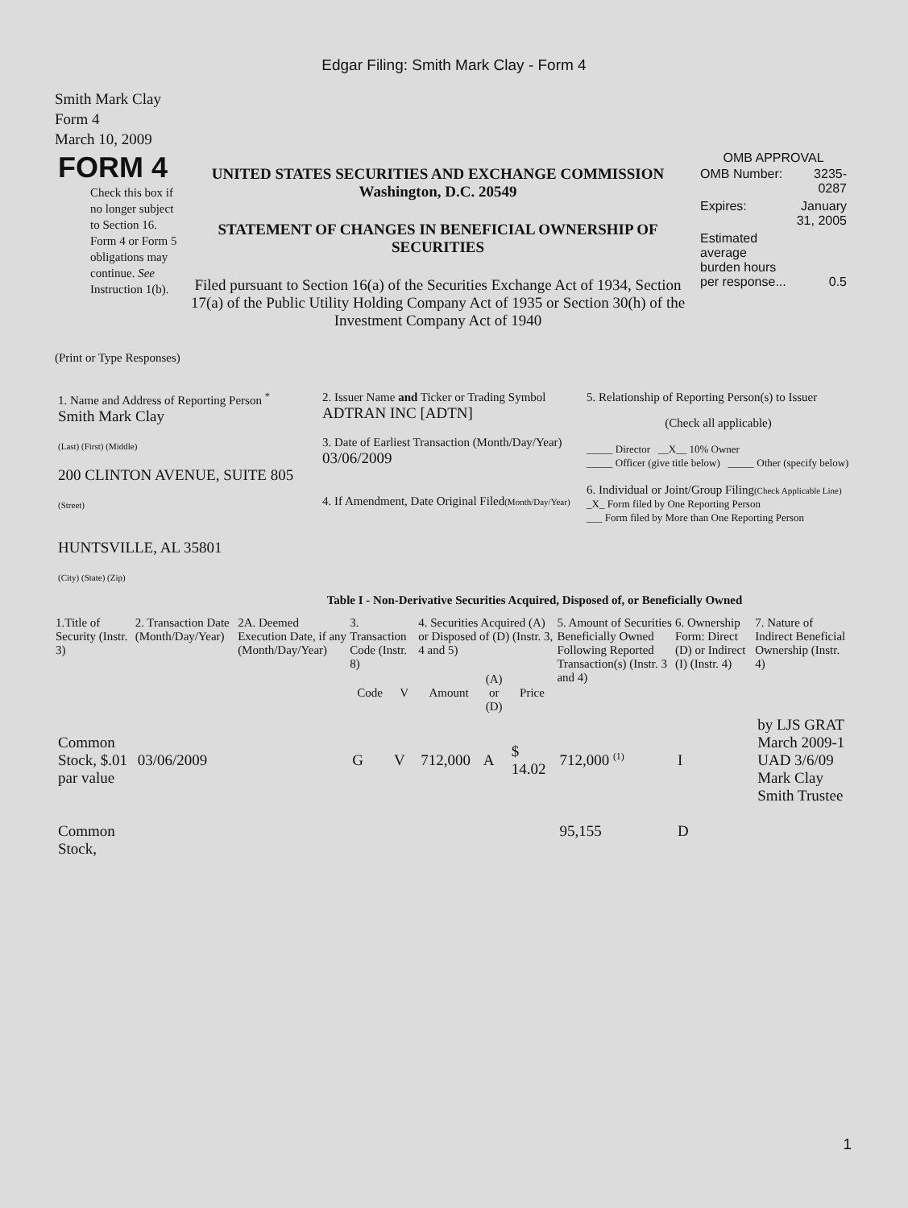Edgar Filing: Smith Mark Clay - Form 4
Smith Mark Clay
Form 4
March 10, 2009
| FORM 4 Check this box if no longer subject to Section 16. Form 4 or Form 5 obligations may continue. See Instruction 1(b). | UNITED STATES SECURITIES AND EXCHANGE COMMISSION Washington, D.C. 20549 STATEMENT OF CHANGES IN BENEFICIAL OWNERSHIP OF SECURITIES Filed pursuant to Section 16(a) of the Securities Exchange Act of 1934, Section 17(a) of the Public Utility Holding Company Act of 1935 or Section 30(h) of the Investment Company Act of 1940 | OMB APPROVAL / OMB Number: / 3235-0287 / / Expires: / January 31, 2005 / / Estimated average burden hours per response... / 0.5 / |
(Print or Type Responses)
| 1. Name and Address of Reporting Person <sup>*</sup> Smith Mark Clay (Last) (First) (Middle) 200 CLINTON AVENUE, SUITE 805 (Street) HUNTSVILLE, AL 35801 (City) (State) (Zip) | 2. Issuer Name and Ticker or Trading Symbol ADTRAN INC [ADTN] 3. Date of Earliest Transaction (Month/Day/Year) 03/06/2009 4. If Amendment, Date Original Filed (Month/Day/Year) | 5. Relationship of Reporting Person(s) to Issuer (Check all applicable) _____ Director __X__ 10% Owner _____ Officer (give title below) _____ Other (specify below) 6. Individual or Joint/Group Filing (Check Applicable Line) _X_ Form filed by One Reporting Person ___ Form filed by More than One Reporting Person |
Table I - Non-Derivative Securities Acquired, Disposed of, or Beneficially Owned
| 1.Title of Security (Instr. 3) | 2. Transaction Date (Month/Day/Year) | 2A. Deemed Execution Date, if any (Month/Day/Year) | 3. Transaction Code (Instr. 8) | | 4. Securities Acquired (A) or Disposed of (D) (Instr. 3, 4 and 5) | | | 5. Amount of Securities Beneficially Owned Following Reported Transaction(s) (Instr. 3 and 4) | 6. Ownership Form: Direct (D) or Indirect (I) (Instr. 4) | 7. Nature of Indirect Beneficial Ownership (Instr. 4) |
| --- | --- | --- | --- | --- | --- | --- | --- | --- | --- | --- |
| | | | Code | V | Amount | (A) or (D) | Price | | | |
| Common Stock, $.01 par value | 03/06/2009 | | G | V | 712,000 | A | $ 14.02 | 712,000 <sup>(1)</sup> | I | by LJS GRAT March 2009-1 UAD 3/6/09 Mark Clay Smith Trustee |
| Common Stock, | | | | | | | | 95,155 | D | |
1